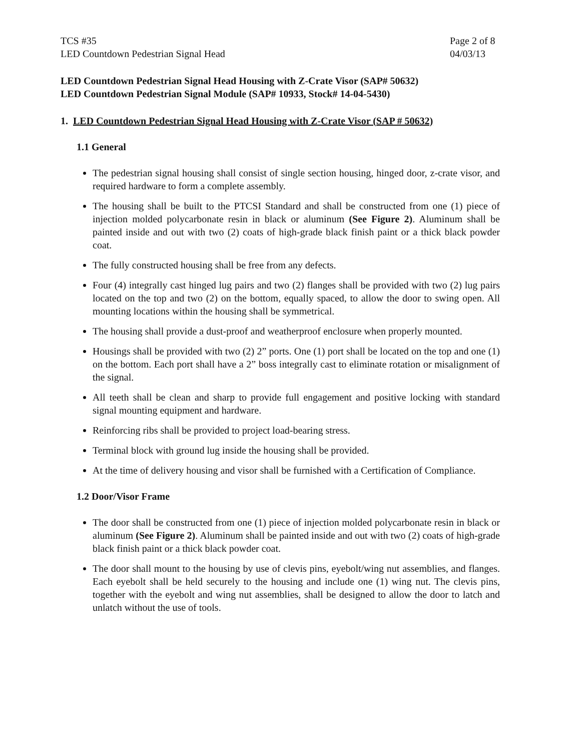TCS #35
LED Countdown Pedestrian Signal Head
Page 2 of 8
04/03/13
LED Countdown Pedestrian Signal Head Housing with Z-Crate Visor (SAP# 50632)
LED Countdown Pedestrian Signal Module (SAP# 10933, Stock# 14-04-5430)
1. LED Countdown Pedestrian Signal Head Housing with Z-Crate Visor (SAP # 50632)
1.1 General
The pedestrian signal housing shall consist of single section housing, hinged door, z-crate visor, and required hardware to form a complete assembly.
The housing shall be built to the PTCSI Standard and shall be constructed from one (1) piece of injection molded polycarbonate resin in black or aluminum (See Figure 2). Aluminum shall be painted inside and out with two (2) coats of high-grade black finish paint or a thick black powder coat.
The fully constructed housing shall be free from any defects.
Four (4) integrally cast hinged lug pairs and two (2) flanges shall be provided with two (2) lug pairs located on the top and two (2) on the bottom, equally spaced, to allow the door to swing open. All mounting locations within the housing shall be symmetrical.
The housing shall provide a dust-proof and weatherproof enclosure when properly mounted.
Housings shall be provided with two (2) 2” ports. One (1) port shall be located on the top and one (1) on the bottom. Each port shall have a 2” boss integrally cast to eliminate rotation or misalignment of the signal.
All teeth shall be clean and sharp to provide full engagement and positive locking with standard signal mounting equipment and hardware.
Reinforcing ribs shall be provided to project load-bearing stress.
Terminal block with ground lug inside the housing shall be provided.
At the time of delivery housing and visor shall be furnished with a Certification of Compliance.
1.2 Door/Visor Frame
The door shall be constructed from one (1) piece of injection molded polycarbonate resin in black or aluminum (See Figure 2). Aluminum shall be painted inside and out with two (2) coats of high-grade black finish paint or a thick black powder coat.
The door shall mount to the housing by use of clevis pins, eyebolt/wing nut assemblies, and flanges. Each eyebolt shall be held securely to the housing and include one (1) wing nut. The clevis pins, together with the eyebolt and wing nut assemblies, shall be designed to allow the door to latch and unlatch without the use of tools.